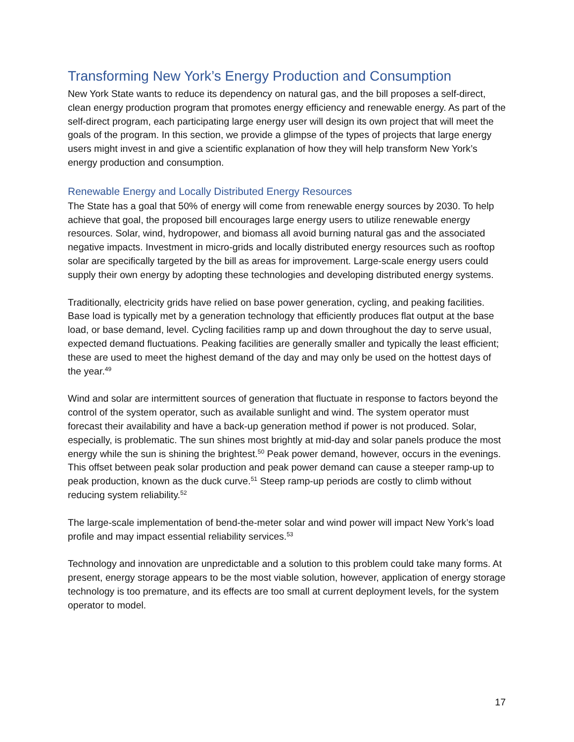Transforming New York’s Energy Production and Consumption
New York State wants to reduce its dependency on natural gas, and the bill proposes a self-direct, clean energy production program that promotes energy efficiency and renewable energy. As part of the self-direct program, each participating large energy user will design its own project that will meet the goals of the program. In this section, we provide a glimpse of the types of projects that large energy users might invest in and give a scientific explanation of how they will help transform New York’s energy production and consumption.
Renewable Energy and Locally Distributed Energy Resources
The State has a goal that 50% of energy will come from renewable energy sources by 2030. To help achieve that goal, the proposed bill encourages large energy users to utilize renewable energy resources. Solar, wind, hydropower, and biomass all avoid burning natural gas and the associated negative impacts. Investment in micro-grids and locally distributed energy resources such as rooftop solar are specifically targeted by the bill as areas for improvement. Large-scale energy users could supply their own energy by adopting these technologies and developing distributed energy systems.
Traditionally, electricity grids have relied on base power generation, cycling, and peaking facilities. Base load is typically met by a generation technology that efficiently produces flat output at the base load, or base demand, level. Cycling facilities ramp up and down throughout the day to serve usual, expected demand fluctuations. Peaking facilities are generally smaller and typically the least efficient; these are used to meet the highest demand of the day and may only be used on the hottest days of the year.<sup>49</sup>
Wind and solar are intermittent sources of generation that fluctuate in response to factors beyond the control of the system operator, such as available sunlight and wind. The system operator must forecast their availability and have a back-up generation method if power is not produced. Solar, especially, is problematic. The sun shines most brightly at mid-day and solar panels produce the most energy while the sun is shining the brightest.<sup>50</sup> Peak power demand, however, occurs in the evenings. This offset between peak solar production and peak power demand can cause a steeper ramp-up to peak production, known as the duck curve.<sup>51</sup> Steep ramp-up periods are costly to climb without reducing system reliability.<sup>52</sup>
The large-scale implementation of bend-the-meter solar and wind power will impact New York’s load profile and may impact essential reliability services.<sup>53</sup>
Technology and innovation are unpredictable and a solution to this problem could take many forms. At present, energy storage appears to be the most viable solution, however, application of energy storage technology is too premature, and its effects are too small at current deployment levels, for the system operator to model.
17